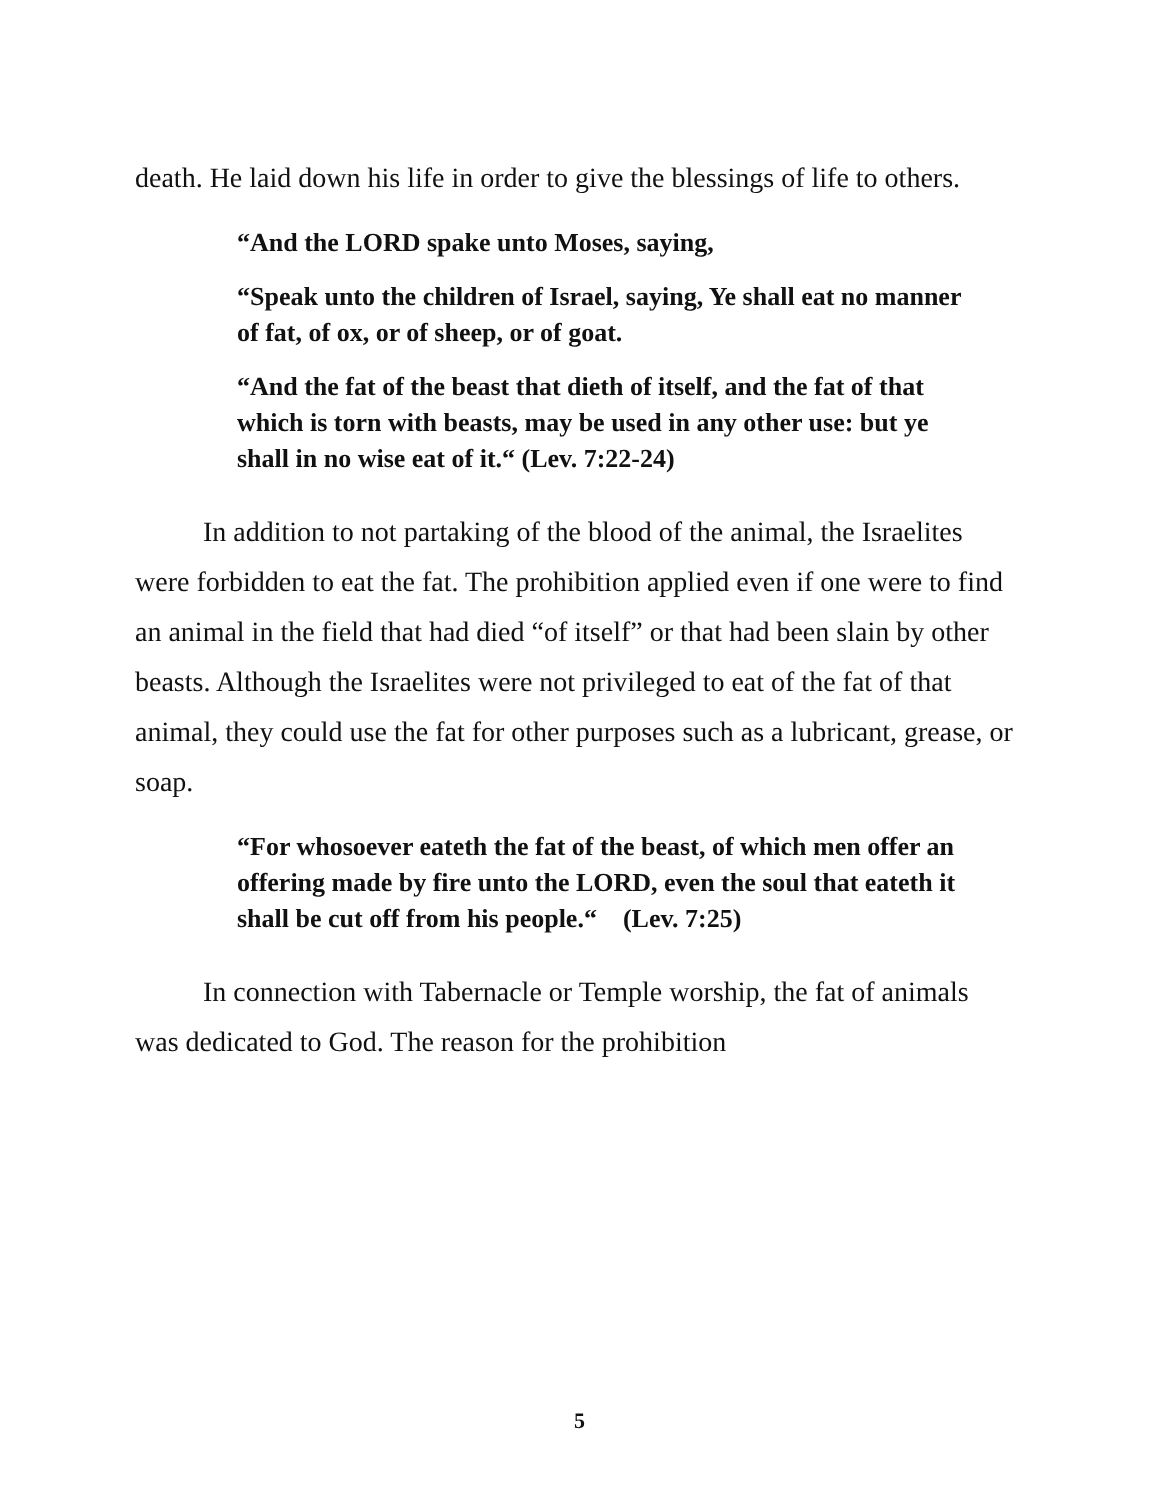death. He laid down his life in order to give the blessings of life to others.
“And the LORD spake unto Moses, saying,
“Speak unto the children of Israel, saying, Ye shall eat no manner of fat, of ox, or of sheep, or of goat.
“And the fat of the beast that dieth of itself, and the fat of that which is torn with beasts, may be used in any other use: but ye shall in no wise eat of it.“ (Lev. 7:22-24)
In addition to not partaking of the blood of the animal, the Israelites were forbidden to eat the fat. The prohibition applied even if one were to find an animal in the field that had died “of itself” or that had been slain by other beasts. Although the Israelites were not privileged to eat of the fat of that animal, they could use the fat for other purposes such as a lubricant, grease, or soap.
“For whosoever eateth the fat of the beast, of which men offer an offering made by fire unto the LORD, even the soul that eateth it shall be cut off from his people.“ (Lev. 7:25)
In connection with Tabernacle or Temple worship, the fat of animals was dedicated to God. The reason for the prohibition
5